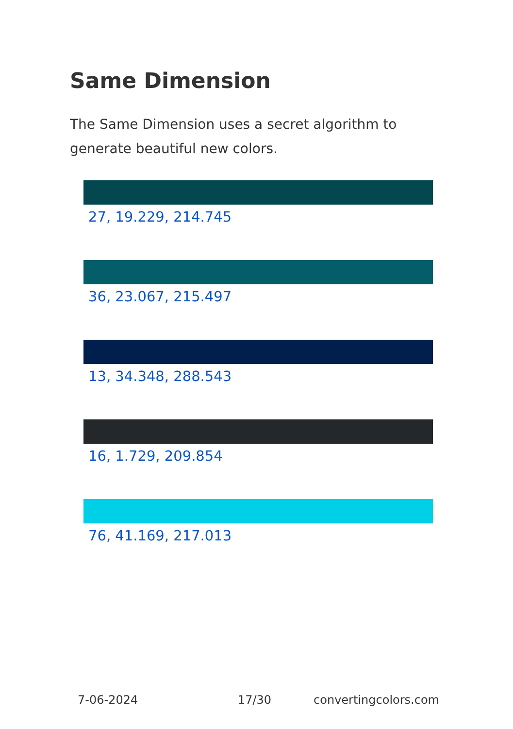Same Dimension
The Same Dimension uses a secret algorithm to generate beautiful new colors.
27, 19.229, 214.745
36, 23.067, 215.497
13, 34.348, 288.543
16, 1.729, 209.854
76, 41.169, 217.013
7-06-2024 17/30 convertingcolors.com